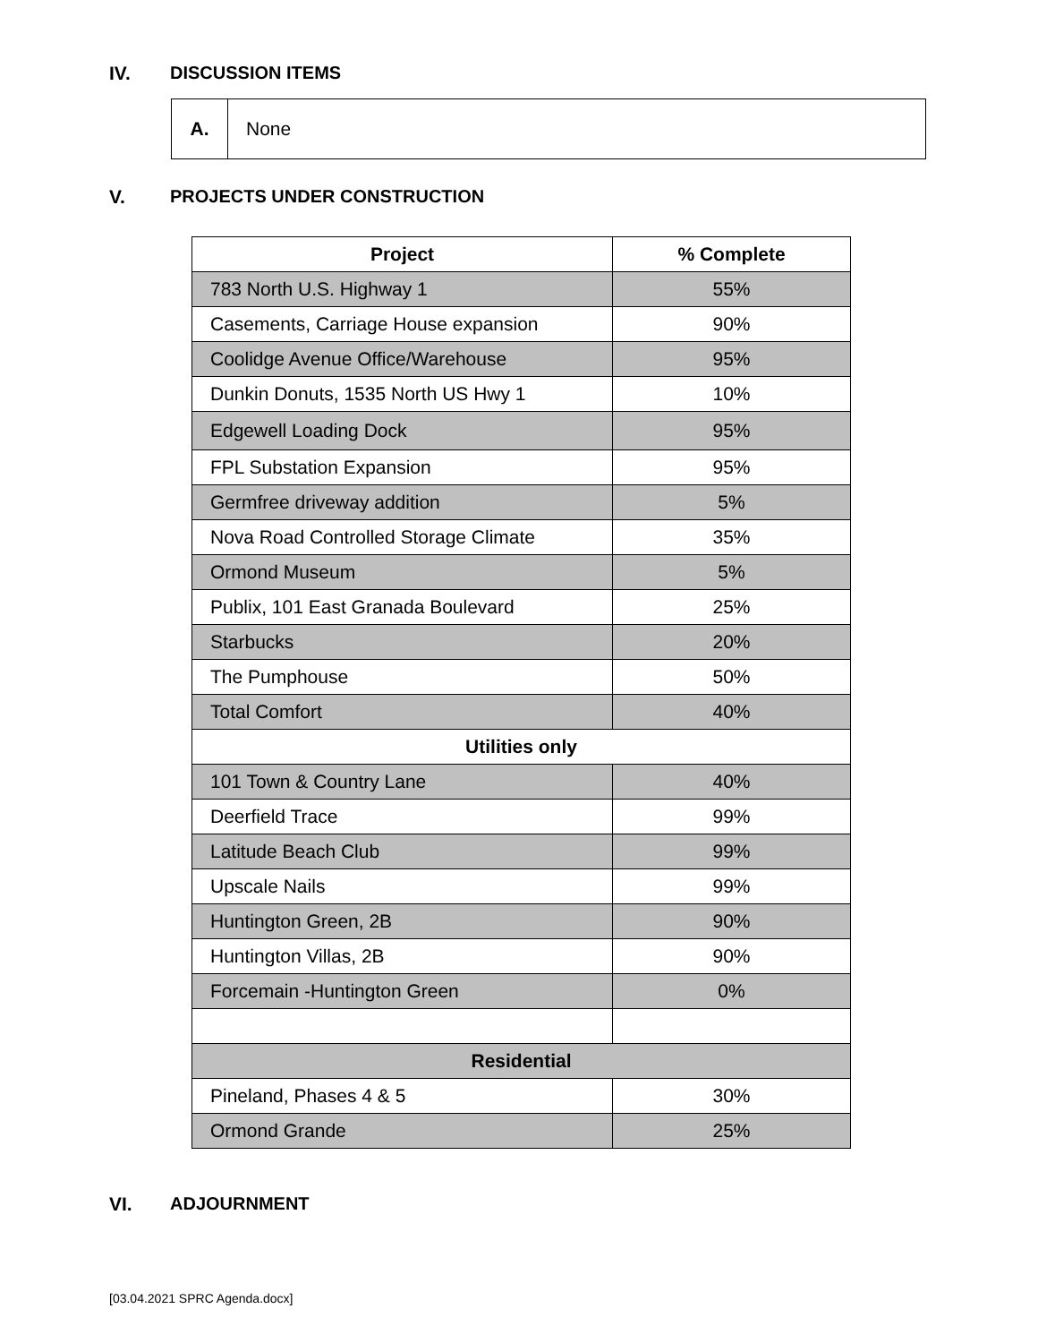IV. DISCUSSION ITEMS
A. None
V. PROJECTS UNDER CONSTRUCTION
| Project | % Complete |
| --- | --- |
| 783 North U.S. Highway 1 | 55% |
| Casements, Carriage House expansion | 90% |
| Coolidge Avenue Office/Warehouse | 95% |
| Dunkin Donuts, 1535 North US Hwy 1 | 10% |
| Edgewell Loading Dock | 95% |
| FPL Substation Expansion | 95% |
| Germfree driveway addition | 5% |
| Nova Road Controlled Storage Climate | 35% |
| Ormond Museum | 5% |
| Publix, 101 East Granada Boulevard | 25% |
| Starbucks | 20% |
| The Pumphouse | 50% |
| Total Comfort | 40% |
| Utilities only | |
| 101 Town & Country Lane | 40% |
| Deerfield Trace | 99% |
| Latitude Beach Club | 99% |
| Upscale Nails | 99% |
| Huntington Green, 2B | 90% |
| Huntington Villas, 2B | 90% |
| Forcemain -Huntington Green | 0% |
| Residential | |
| Pineland, Phases 4 & 5 | 30% |
| Ormond Grande | 25% |
VI. ADJOURNMENT
[03.04.2021 SPRC Agenda.docx]